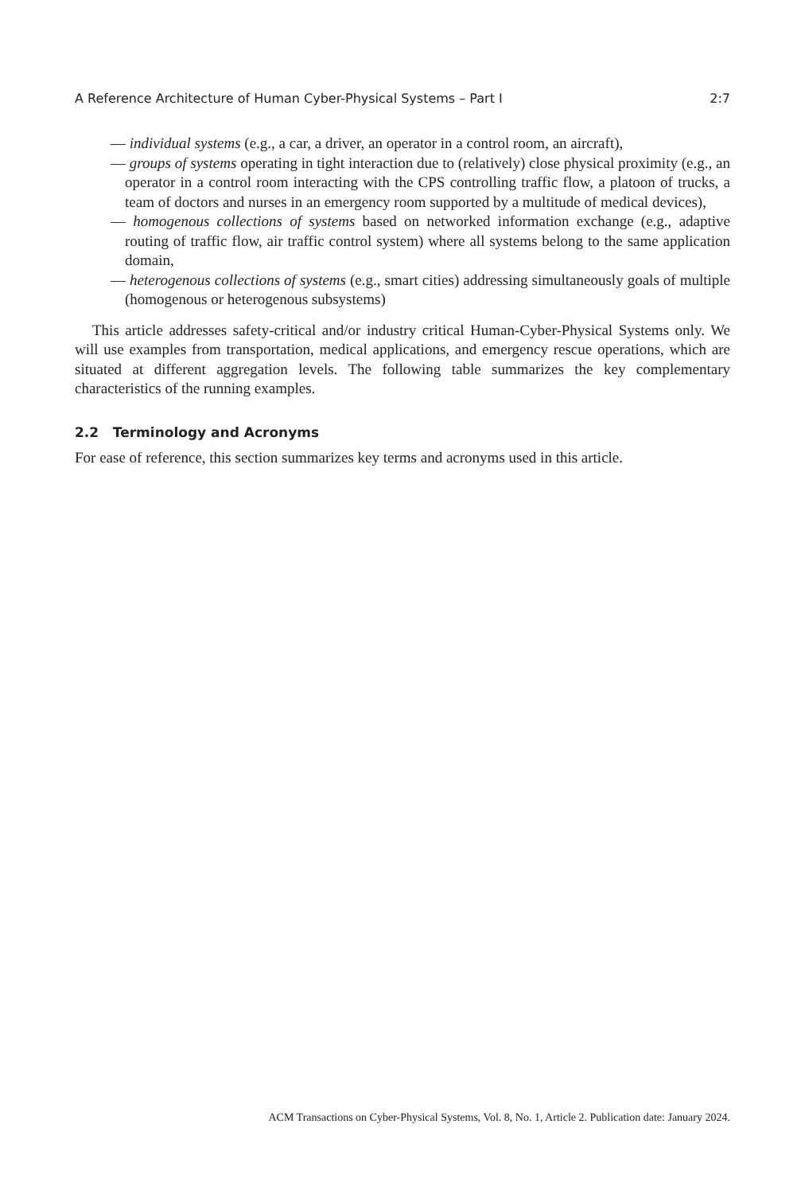A Reference Architecture of Human Cyber-Physical Systems – Part I 2:7
— individual systems (e.g., a car, a driver, an operator in a control room, an aircraft),
— groups of systems operating in tight interaction due to (relatively) close physical proximity (e.g., an operator in a control room interacting with the CPS controlling traffic flow, a platoon of trucks, a team of doctors and nurses in an emergency room supported by a multitude of medical devices),
— homogenous collections of systems based on networked information exchange (e.g., adaptive routing of traffic flow, air traffic control system) where all systems belong to the same application domain,
— heterogenous collections of systems (e.g., smart cities) addressing simultaneously goals of multiple (homogenous or heterogenous subsystems)
This article addresses safety-critical and/or industry critical Human-Cyber-Physical Systems only. We will use examples from transportation, medical applications, and emergency rescue operations, which are situated at different aggregation levels. The following table summarizes the key complementary characteristics of the running examples.
2.2 Terminology and Acronyms
For ease of reference, this section summarizes key terms and acronyms used in this article.
ACM Transactions on Cyber-Physical Systems, Vol. 8, No. 1, Article 2. Publication date: January 2024.